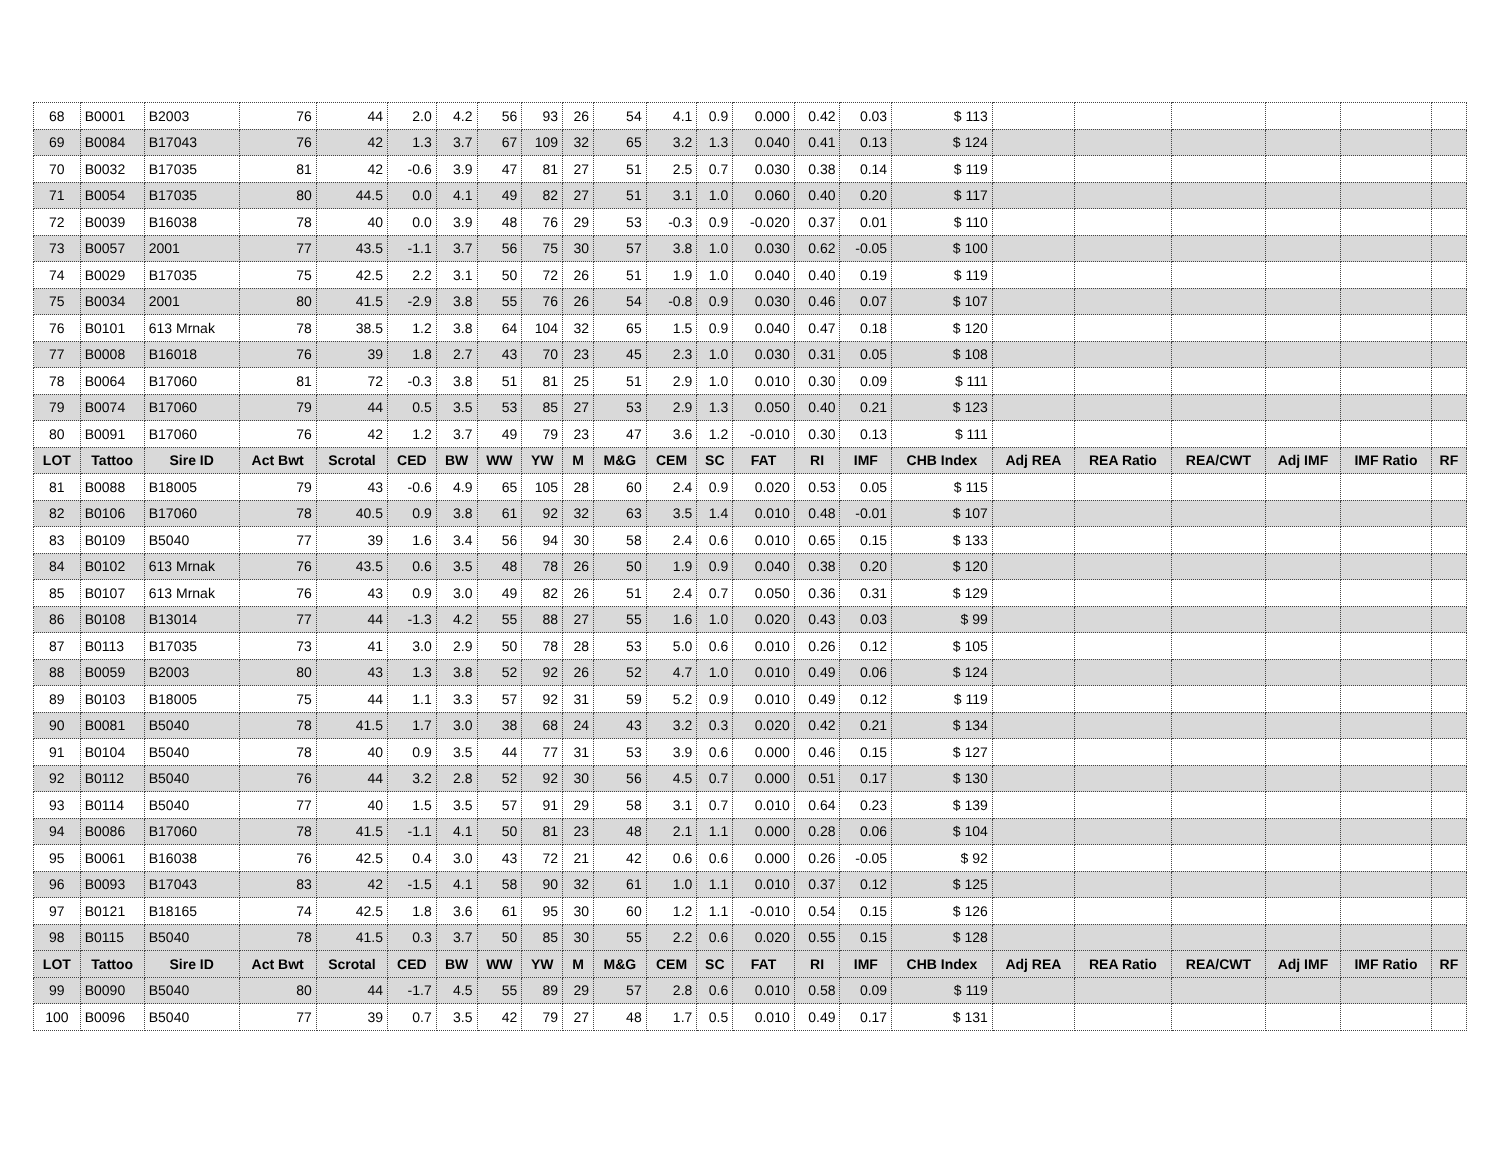| 68 | B0001 | B2003 | 76 | 44 | 2.0 | 4.2 | 56 | 93 | 26 | 54 | 4.1 | 0.9 | 0.000 | 0.42 | 0.03 | $ 113 | | | | | | |
| 69 | B0084 | B17043 | 76 | 42 | 1.3 | 3.7 | 67 | 109 | 32 | 65 | 3.2 | 1.3 | 0.040 | 0.41 | 0.13 | $ 124 | | | | | | |
| 70 | B0032 | B17035 | 81 | 42 | -0.6 | 3.9 | 47 | 81 | 27 | 51 | 2.5 | 0.7 | 0.030 | 0.38 | 0.14 | $ 119 | | | | | | |
| 71 | B0054 | B17035 | 80 | 44.5 | 0.0 | 4.1 | 49 | 82 | 27 | 51 | 3.1 | 1.0 | 0.060 | 0.40 | 0.20 | $ 117 | | | | | | |
| 72 | B0039 | B16038 | 78 | 40 | 0.0 | 3.9 | 48 | 76 | 29 | 53 | -0.3 | 0.9 | -0.020 | 0.37 | 0.01 | $ 110 | | | | | | |
| 73 | B0057 | 2001 | 77 | 43.5 | -1.1 | 3.7 | 56 | 75 | 30 | 57 | 3.8 | 1.0 | 0.030 | 0.62 | -0.05 | $ 100 | | | | | | |
| 74 | B0029 | B17035 | 75 | 42.5 | 2.2 | 3.1 | 50 | 72 | 26 | 51 | 1.9 | 1.0 | 0.040 | 0.40 | 0.19 | $ 119 | | | | | | |
| 75 | B0034 | 2001 | 80 | 41.5 | -2.9 | 3.8 | 55 | 76 | 26 | 54 | -0.8 | 0.9 | 0.030 | 0.46 | 0.07 | $ 107 | | | | | | |
| 76 | B0101 | 613 Mrnak | 78 | 38.5 | 1.2 | 3.8 | 64 | 104 | 32 | 65 | 1.5 | 0.9 | 0.040 | 0.47 | 0.18 | $ 120 | | | | | | |
| 77 | B0008 | B16018 | 76 | 39 | 1.8 | 2.7 | 43 | 70 | 23 | 45 | 2.3 | 1.0 | 0.030 | 0.31 | 0.05 | $ 108 | | | | | | |
| 78 | B0064 | B17060 | 81 | 72 | -0.3 | 3.8 | 51 | 81 | 25 | 51 | 2.9 | 1.0 | 0.010 | 0.30 | 0.09 | $ 111 | | | | | | |
| 79 | B0074 | B17060 | 79 | 44 | 0.5 | 3.5 | 53 | 85 | 27 | 53 | 2.9 | 1.3 | 0.050 | 0.40 | 0.21 | $ 123 | | | | | | |
| 80 | B0091 | B17060 | 76 | 42 | 1.2 | 3.7 | 49 | 79 | 23 | 47 | 3.6 | 1.2 | -0.010 | 0.30 | 0.13 | $ 111 | | | | | | |
| LOT | Tattoo | Sire ID | Act Bwt | Scrotal | CED | BW | WW | YW | M | M&G | CEM | SC | FAT | RI | IMF | CHB Index | Adj REA | REA Ratio | REA/CWT | Adj IMF | IMF Ratio | RF |
| 81 | B0088 | B18005 | 79 | 43 | -0.6 | 4.9 | 65 | 105 | 28 | 60 | 2.4 | 0.9 | 0.020 | 0.53 | 0.05 | $ 115 | | | | | | |
| 82 | B0106 | B17060 | 78 | 40.5 | 0.9 | 3.8 | 61 | 92 | 32 | 63 | 3.5 | 1.4 | 0.010 | 0.48 | -0.01 | $ 107 | | | | | | |
| 83 | B0109 | B5040 | 77 | 39 | 1.6 | 3.4 | 56 | 94 | 30 | 58 | 2.4 | 0.6 | 0.010 | 0.65 | 0.15 | $ 133 | | | | | | |
| 84 | B0102 | 613 Mrnak | 76 | 43.5 | 0.6 | 3.5 | 48 | 78 | 26 | 50 | 1.9 | 0.9 | 0.040 | 0.38 | 0.20 | $ 120 | | | | | | |
| 85 | B0107 | 613 Mrnak | 76 | 43 | 0.9 | 3.0 | 49 | 82 | 26 | 51 | 2.4 | 0.7 | 0.050 | 0.36 | 0.31 | $ 129 | | | | | | |
| 86 | B0108 | B13014 | 77 | 44 | -1.3 | 4.2 | 55 | 88 | 27 | 55 | 1.6 | 1.0 | 0.020 | 0.43 | 0.03 | $ 99 | | | | | | |
| 87 | B0113 | B17035 | 73 | 41 | 3.0 | 2.9 | 50 | 78 | 28 | 53 | 5.0 | 0.6 | 0.010 | 0.26 | 0.12 | $ 105 | | | | | | |
| 88 | B0059 | B2003 | 80 | 43 | 1.3 | 3.8 | 52 | 92 | 26 | 52 | 4.7 | 1.0 | 0.010 | 0.49 | 0.06 | $ 124 | | | | | | |
| 89 | B0103 | B18005 | 75 | 44 | 1.1 | 3.3 | 57 | 92 | 31 | 59 | 5.2 | 0.9 | 0.010 | 0.49 | 0.12 | $ 119 | | | | | | |
| 90 | B0081 | B5040 | 78 | 41.5 | 1.7 | 3.0 | 38 | 68 | 24 | 43 | 3.2 | 0.3 | 0.020 | 0.42 | 0.21 | $ 134 | | | | | | |
| 91 | B0104 | B5040 | 78 | 40 | 0.9 | 3.5 | 44 | 77 | 31 | 53 | 3.9 | 0.6 | 0.000 | 0.46 | 0.15 | $ 127 | | | | | | |
| 92 | B0112 | B5040 | 76 | 44 | 3.2 | 2.8 | 52 | 92 | 30 | 56 | 4.5 | 0.7 | 0.000 | 0.51 | 0.17 | $ 130 | | | | | | |
| 93 | B0114 | B5040 | 77 | 40 | 1.5 | 3.5 | 57 | 91 | 29 | 58 | 3.1 | 0.7 | 0.010 | 0.64 | 0.23 | $ 139 | | | | | | |
| 94 | B0086 | B17060 | 78 | 41.5 | -1.1 | 4.1 | 50 | 81 | 23 | 48 | 2.1 | 1.1 | 0.000 | 0.28 | 0.06 | $ 104 | | | | | | |
| 95 | B0061 | B16038 | 76 | 42.5 | 0.4 | 3.0 | 43 | 72 | 21 | 42 | 0.6 | 0.6 | 0.000 | 0.26 | -0.05 | $ 92 | | | | | | |
| 96 | B0093 | B17043 | 83 | 42 | -1.5 | 4.1 | 58 | 90 | 32 | 61 | 1.0 | 1.1 | 0.010 | 0.37 | 0.12 | $ 125 | | | | | | |
| 97 | B0121 | B18165 | 74 | 42.5 | 1.8 | 3.6 | 61 | 95 | 30 | 60 | 1.2 | 1.1 | -0.010 | 0.54 | 0.15 | $ 126 | | | | | | |
| 98 | B0115 | B5040 | 78 | 41.5 | 0.3 | 3.7 | 50 | 85 | 30 | 55 | 2.2 | 0.6 | 0.020 | 0.55 | 0.15 | $ 128 | | | | | | |
| LOT | Tattoo | Sire ID | Act Bwt | Scrotal | CED | BW | WW | YW | M | M&G | CEM | SC | FAT | RI | IMF | CHB Index | Adj REA | REA Ratio | REA/CWT | Adj IMF | IMF Ratio | RF |
| 99 | B0090 | B5040 | 80 | 44 | -1.7 | 4.5 | 55 | 89 | 29 | 57 | 2.8 | 0.6 | 0.010 | 0.58 | 0.09 | $ 119 | | | | | | |
| 100 | B0096 | B5040 | 77 | 39 | 0.7 | 3.5 | 42 | 79 | 27 | 48 | 1.7 | 0.5 | 0.010 | 0.49 | 0.17 | $ 131 | | | | | | |